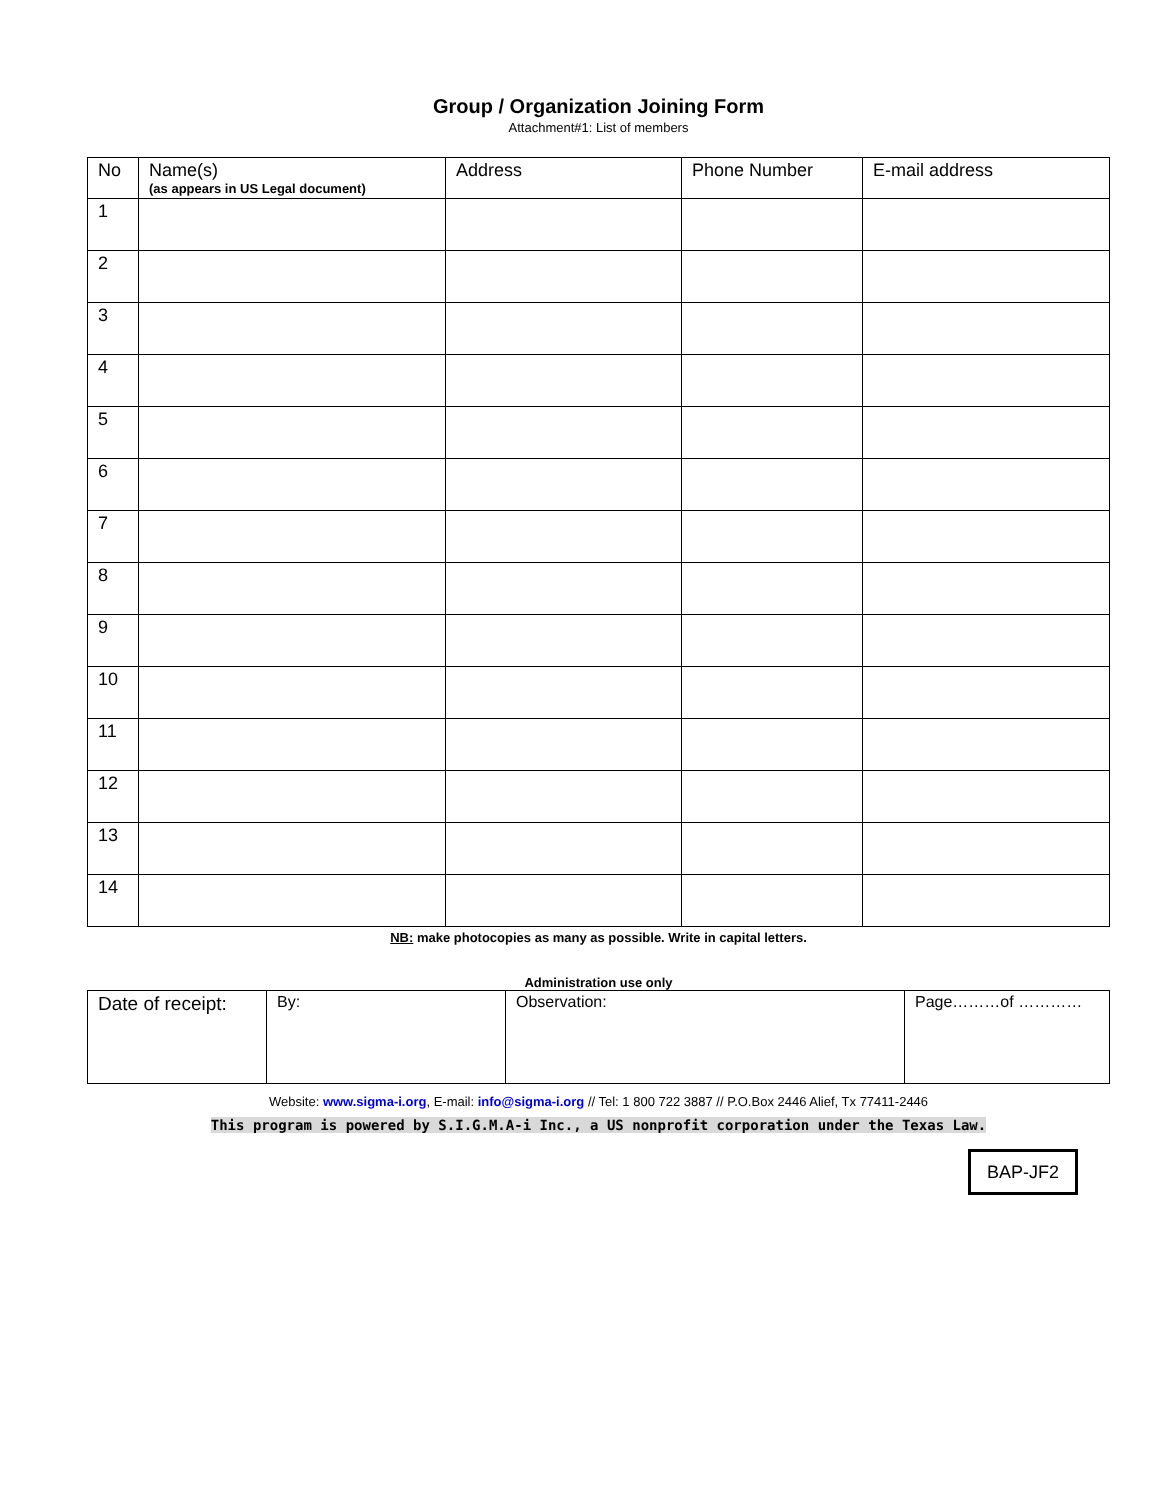Group / Organization Joining Form
Attachment#1: List of members
| No | Name(s) (as appears in US Legal document) | Address | Phone Number | E-mail address |
| --- | --- | --- | --- | --- |
| 1 | | | | |
| 2 | | | | |
| 3 | | | | |
| 4 | | | | |
| 5 | | | | |
| 6 | | | | |
| 7 | | | | |
| 8 | | | | |
| 9 | | | | |
| 10 | | | | |
| 11 | | | | |
| 12 | | | | |
| 13 | | | | |
| 14 | | | | |
NB: make photocopies as many as possible. Write in capital letters.
Administration use only
| Date of receipt: | By: | Observation: | Page………of ………… |
Website: www.sigma-i.org, E-mail: info@sigma-i.org // Tel: 1 800 722 3887 // P.O.Box 2446 Alief, Tx 77411-2446
This program is powered by S.I.G.M.A-i Inc., a US nonprofit corporation under the Texas Law.
BAP-JF2